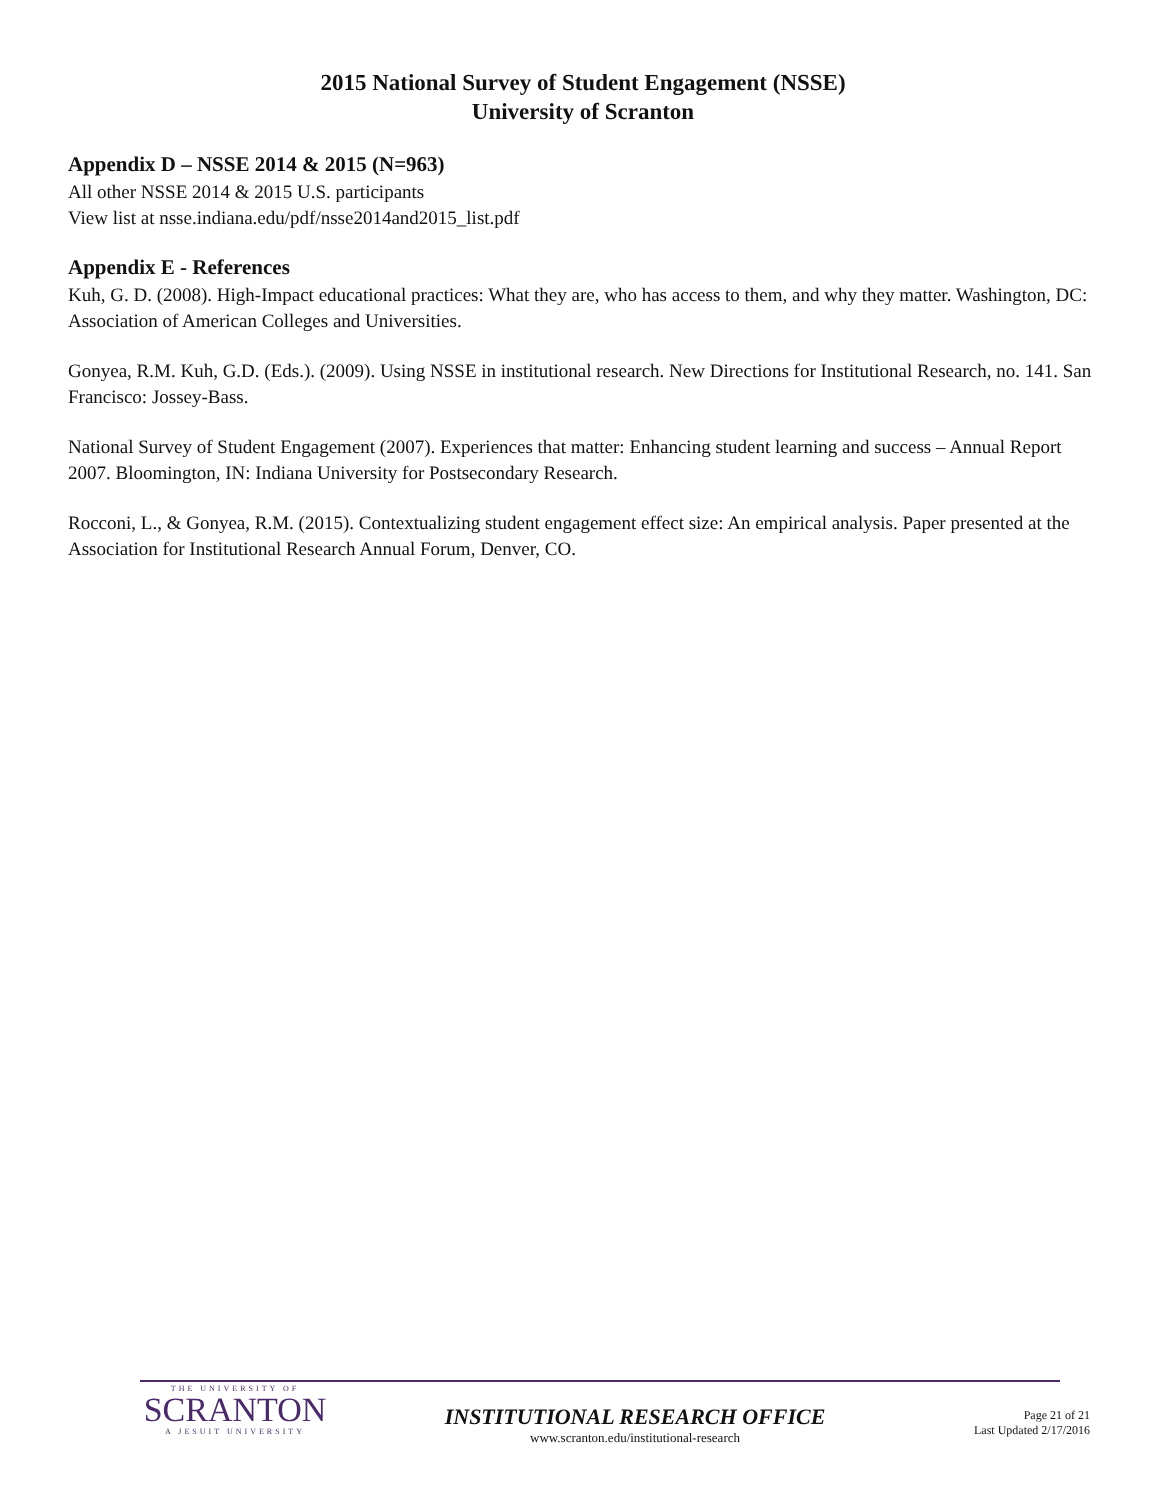2015 National Survey of Student Engagement (NSSE)
University of Scranton
Appendix D – NSSE 2014 & 2015 (N=963)
All other NSSE 2014 & 2015 U.S. participants
View list at nsse.indiana.edu/pdf/nsse2014and2015_list.pdf
Appendix E - References
Kuh, G. D. (2008). High-Impact educational practices: What they are, who has access to them, and why they matter. Washington, DC: Association of American Colleges and Universities.
Gonyea, R.M. Kuh, G.D. (Eds.). (2009). Using NSSE in institutional research. New Directions for Institutional Research, no. 141. San Francisco: Jossey-Bass.
National Survey of Student Engagement (2007). Experiences that matter: Enhancing student learning and success – Annual Report 2007. Bloomington, IN: Indiana University for Postsecondary Research.
Rocconi, L., & Gonyea, R.M. (2015). Contextualizing student engagement effect size: An empirical analysis. Paper presented at the Association for Institutional Research Annual Forum, Denver, CO.
THE UNIVERSITY OF
SCRANTON
A JESUIT UNIVERSITY
INSTITUTIONAL RESEARCH OFFICE
www.scranton.edu/institutional-research
Page 21 of 21
Last Updated 2/17/2016